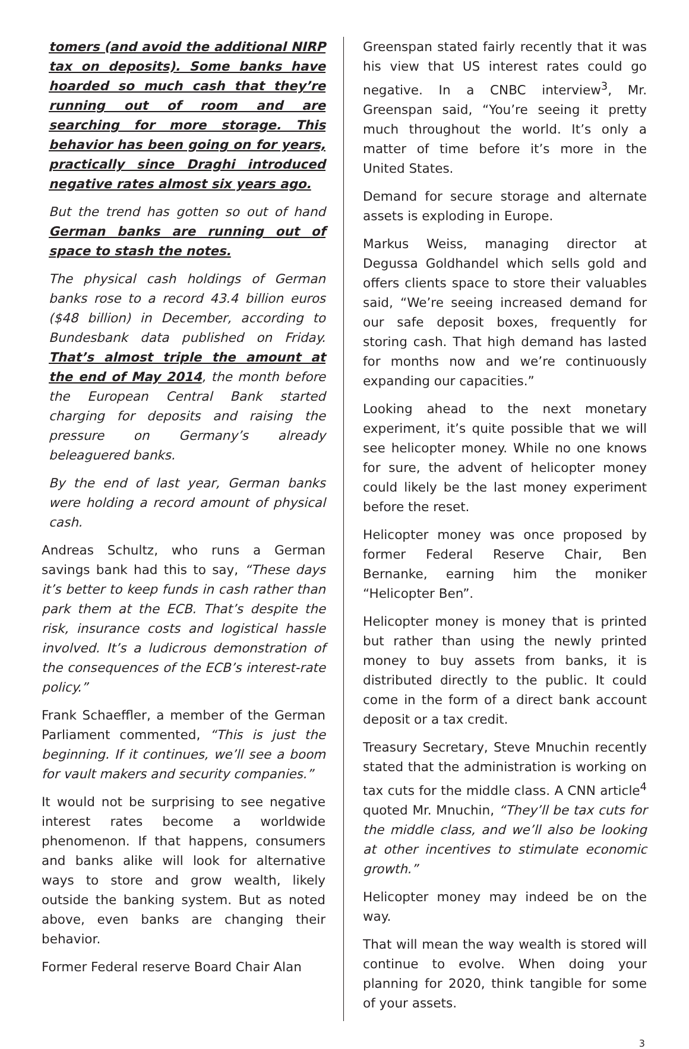tomers (and avoid the additional NIRP tax on deposits). Some banks have hoarded so much cash that they’re running out of room and are searching for more storage. This behavior has been going on for years, practically since Draghi introduced negative rates almost six years ago.
But the trend has gotten so out of hand German banks are running out of space to stash the notes.
The physical cash holdings of German banks rose to a record 43.4 billion euros ($48 billion) in December, according to Bundesbank data published on Friday. That’s almost triple the amount at the end of May 2014, the month before the European Central Bank started charging for deposits and raising the pressure on Germany’s already beleaguered banks.
By the end of last year, German banks were holding a record amount of physical cash.
Andreas Schultz, who runs a German savings bank had this to say, “These days it’s better to keep funds in cash rather than park them at the ECB. That’s despite the risk, insurance costs and logistical hassle involved. It’s a ludicrous demonstration of the consequences of the ECB’s interest-rate policy.”
Frank Schaeffler, a member of the German Parliament commented, “This is just the beginning. If it continues, we’ll see a boom for vault makers and security companies.”
It would not be surprising to see negative interest rates become a worldwide phenomenon. If that happens, consumers and banks alike will look for alternative ways to store and grow wealth, likely outside the banking system. But as noted above, even banks are changing their behavior.
Former Federal reserve Board Chair Alan
Greenspan stated fairly recently that it was his view that US interest rates could go negative. In a CNBC interview<sup>3</sup>, Mr. Greenspan said, “You’re seeing it pretty much throughout the world. It’s only a matter of time before it’s more in the United States.
Demand for secure storage and alternate assets is exploding in Europe.
Markus Weiss, managing director at Degussa Goldhandel which sells gold and offers clients space to store their valuables said, “We’re seeing increased demand for our safe deposit boxes, frequently for storing cash. That high demand has lasted for months now and we’re continuously expanding our capacities.”
Looking ahead to the next monetary experiment, it’s quite possible that we will see helicopter money. While no one knows for sure, the advent of helicopter money could likely be the last money experiment before the reset.
Helicopter money was once proposed by former Federal Reserve Chair, Ben Bernanke, earning him the moniker “Helicopter Ben”.
Helicopter money is money that is printed but rather than using the newly printed money to buy assets from banks, it is distributed directly to the public. It could come in the form of a direct bank account deposit or a tax credit.
Treasury Secretary, Steve Mnuchin recently stated that the administration is working on tax cuts for the middle class. A CNN article<sup>4</sup> quoted Mr. Mnuchin, “They’ll be tax cuts for the middle class, and we’ll also be looking at other incentives to stimulate economic growth.”
Helicopter money may indeed be on the way.
That will mean the way wealth is stored will continue to evolve. When doing your planning for 2020, think tangible for some of your assets.
3